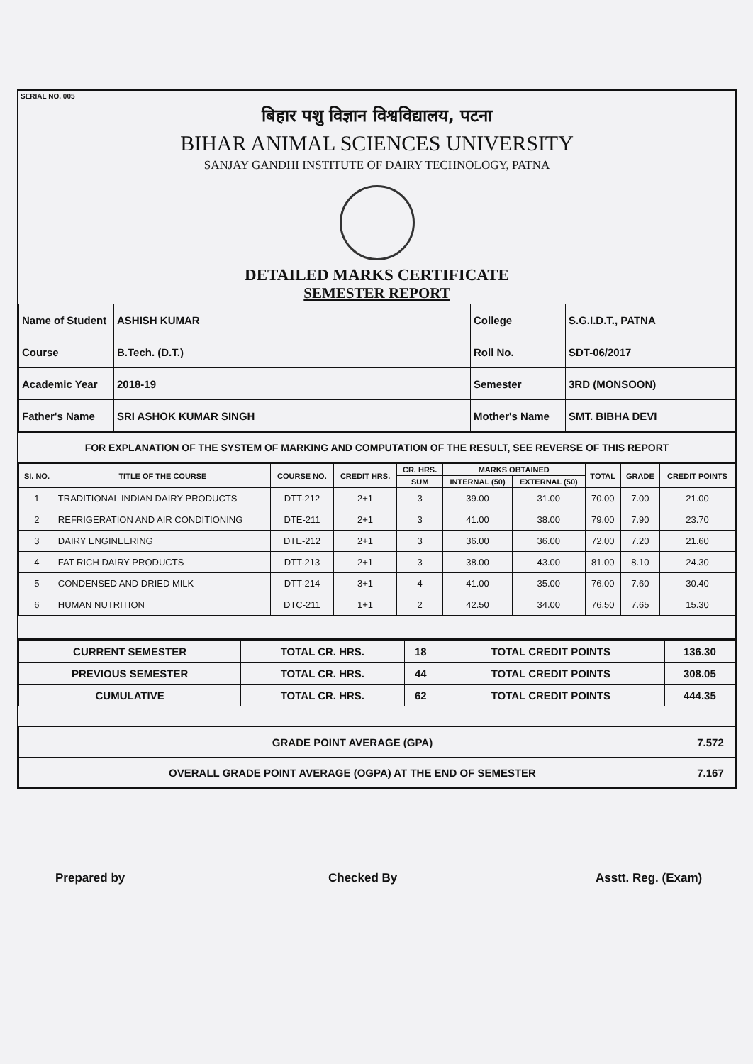SERIAL NO. 005
बिहार पशु विज्ञान विश्वविद्यालय, पटना
BIHAR ANIMAL SCIENCES UNIVERSITY
SANJAY GANDHI INSTITUTE OF DAIRY TECHNOLOGY, PATNA
DETAILED MARKS CERTIFICATE
SEMESTER REPORT
| Name of Student | ASHISH KUMAR | College | S.G.I.D.T., PATNA |
| Course | B.Tech. (D.T.) | Roll No. | SDT-06/2017 |
| Academic Year | 2018-19 | Semester | 3RD (MONSOON) |
| Father's Name | SRI ASHOK KUMAR SINGH | Mother's Name | SMT. BIBHA DEVI |
FOR EXPLANATION OF THE SYSTEM OF MARKING AND COMPUTATION OF THE RESULT, SEE REVERSE OF THIS REPORT
| SI. NO. | TITLE OF THE COURSE | COURSE NO. | CREDIT HRS. | CR. HRS. | MARKS OBTAINED | | TOTAL | GRADE | CREDIT POINTS |
| --- | --- | --- | --- | --- | --- | --- | --- | --- | --- |
| | | | | SUM | INTERNAL (50) | EXTERNAL (50) | | | |
| 1 | TRADITIONAL INDIAN DAIRY PRODUCTS | DTT-212 | 2+1 | 3 | 39.00 | 31.00 | 70.00 | 7.00 | 21.00 |
| 2 | REFRIGERATION AND AIR CONDITIONING | DTE-211 | 2+1 | 3 | 41.00 | 38.00 | 79.00 | 7.90 | 23.70 |
| 3 | DAIRY ENGINEERING | DTE-212 | 2+1 | 3 | 36.00 | 36.00 | 72.00 | 7.20 | 21.60 |
| 4 | FAT RICH DAIRY PRODUCTS | DTT-213 | 2+1 | 3 | 38.00 | 43.00 | 81.00 | 8.10 | 24.30 |
| 5 | CONDENSED AND DRIED MILK | DTT-214 | 3+1 | 4 | 41.00 | 35.00 | 76.00 | 7.60 | 30.40 |
| 6 | HUMAN NUTRITION | DTC-211 | 1+1 | 2 | 42.50 | 34.00 | 76.50 | 7.65 | 15.30 |
| CURRENT SEMESTER | TOTAL CR. HRS. | 18 | TOTAL CREDIT POINTS | 136.30 |
| PREVIOUS SEMESTER | TOTAL CR. HRS. | 44 | TOTAL CREDIT POINTS | 308.05 |
| CUMULATIVE | TOTAL CR. HRS. | 62 | TOTAL CREDIT POINTS | 444.35 |
| GRADE POINT AVERAGE (GPA) | 7.572 |
| OVERALL GRADE POINT AVERAGE (OGPA) AT THE END OF SEMESTER | 7.167 |
Prepared by Checked By Asstt. Reg. (Exam)